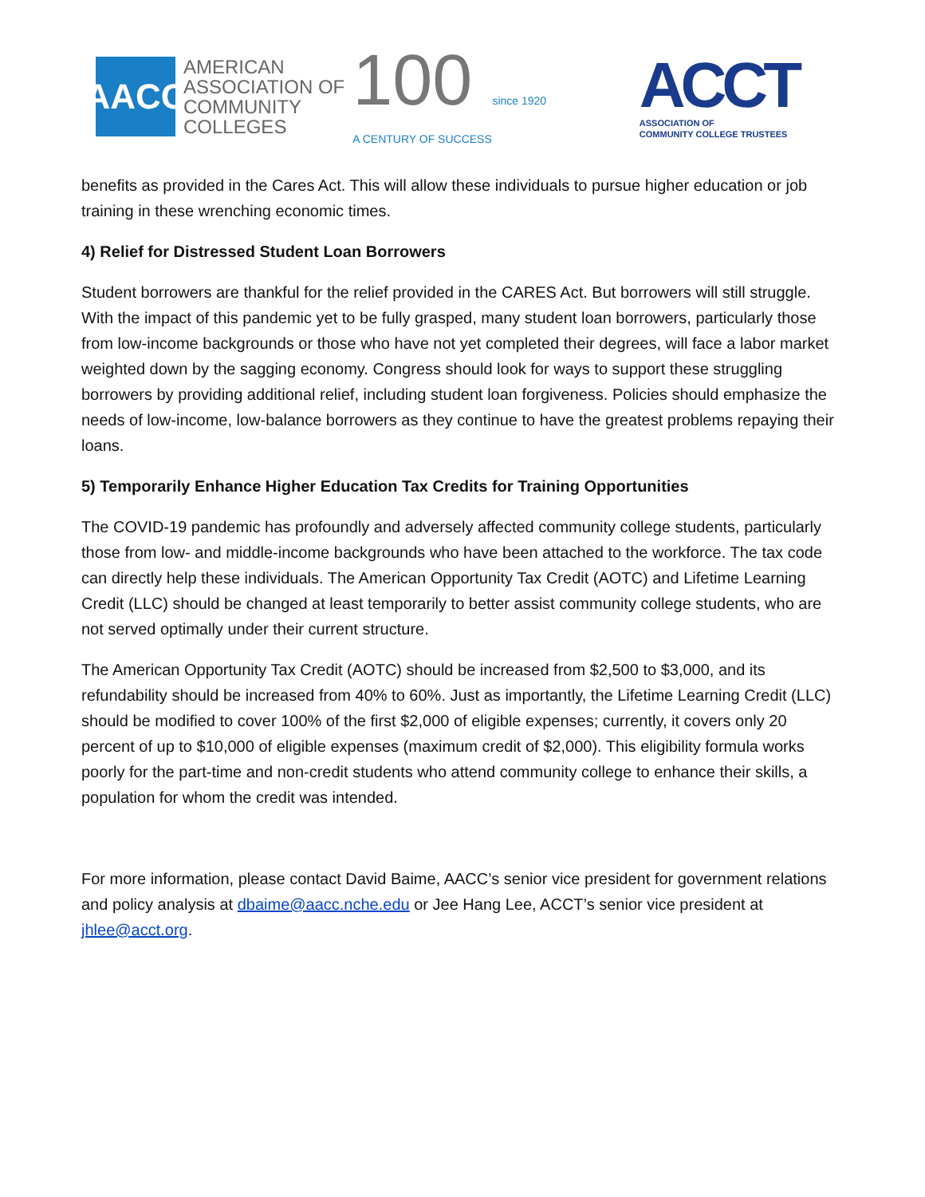AACC
AMERICAN
ASSOCIATION OF
COMMUNITY
COLLEGES
100 since 1920
A CENTURY OF SUCCESS
ACCT
ASSOCIATION OF
COMMUNITY COLLEGE TRUSTEES
benefits as provided in the Cares Act. This will allow these individuals to pursue higher education or job training in these wrenching economic times.
4) Relief for Distressed Student Loan Borrowers
Student borrowers are thankful for the relief provided in the CARES Act. But borrowers will still struggle. With the impact of this pandemic yet to be fully grasped, many student loan borrowers, particularly those from low-income backgrounds or those who have not yet completed their degrees, will face a labor market weighted down by the sagging economy. Congress should look for ways to support these struggling borrowers by providing additional relief, including student loan forgiveness. Policies should emphasize the needs of low-income, low-balance borrowers as they continue to have the greatest problems repaying their loans.
5) Temporarily Enhance Higher Education Tax Credits for Training Opportunities
The COVID-19 pandemic has profoundly and adversely affected community college students, particularly those from low- and middle-income backgrounds who have been attached to the workforce. The tax code can directly help these individuals. The American Opportunity Tax Credit (AOTC) and Lifetime Learning Credit (LLC) should be changed at least temporarily to better assist community college students, who are not served optimally under their current structure.
The American Opportunity Tax Credit (AOTC) should be increased from $2,500 to $3,000, and its refundability should be increased from 40% to 60%. Just as importantly, the Lifetime Learning Credit (LLC) should be modified to cover 100% of the first $2,000 of eligible expenses; currently, it covers only 20 percent of up to $10,000 of eligible expenses (maximum credit of $2,000). This eligibility formula works poorly for the part-time and non-credit students who attend community college to enhance their skills, a population for whom the credit was intended.
For more information, please contact David Baime, AACC’s senior vice president for government relations and policy analysis at dbaime@aacc.nche.edu or Jee Hang Lee, ACCT’s senior vice president at jhlee@acct.org.